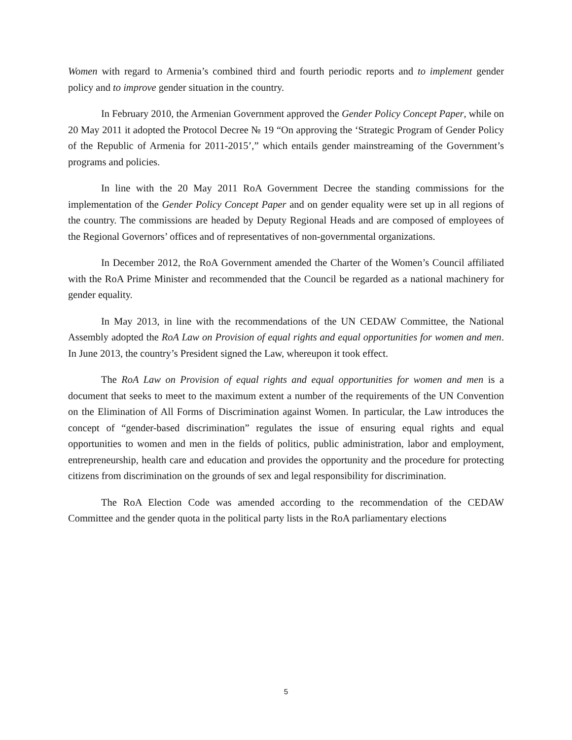Women with regard to Armenia’s combined third and fourth periodic reports and to implement gender policy and to improve gender situation in the country.
In February 2010, the Armenian Government approved the Gender Policy Concept Paper, while on 20 May 2011 it adopted the Protocol Decree № 19 “On approving the ‘Strategic Program of Gender Policy of the Republic of Armenia for 2011-2015’,” which entails gender mainstreaming of the Government’s programs and policies.
In line with the 20 May 2011 RoA Government Decree the standing commissions for the implementation of the Gender Policy Concept Paper and on gender equality were set up in all regions of the country. The commissions are headed by Deputy Regional Heads and are composed of employees of the Regional Governors’ offices and of representatives of non-governmental organizations.
In December 2012, the RoA Government amended the Charter of the Women’s Council affiliated with the RoA Prime Minister and recommended that the Council be regarded as a national machinery for gender equality.
In May 2013, in line with the recommendations of the UN CEDAW Committee, the National Assembly adopted the RoA Law on Provision of equal rights and equal opportunities for women and men. In June 2013, the country’s President signed the Law, whereupon it took effect.
The RoA Law on Provision of equal rights and equal opportunities for women and men is a document that seeks to meet to the maximum extent a number of the requirements of the UN Convention on the Elimination of All Forms of Discrimination against Women. In particular, the Law introduces the concept of “gender-based discrimination” regulates the issue of ensuring equal rights and equal opportunities to women and men in the fields of politics, public administration, labor and employment, entrepreneurship, health care and education and provides the opportunity and the procedure for protecting citizens from discrimination on the grounds of sex and legal responsibility for discrimination.
The RoA Election Code was amended according to the recommendation of the CEDAW Committee and the gender quota in the political party lists in the RoA parliamentary elections
5